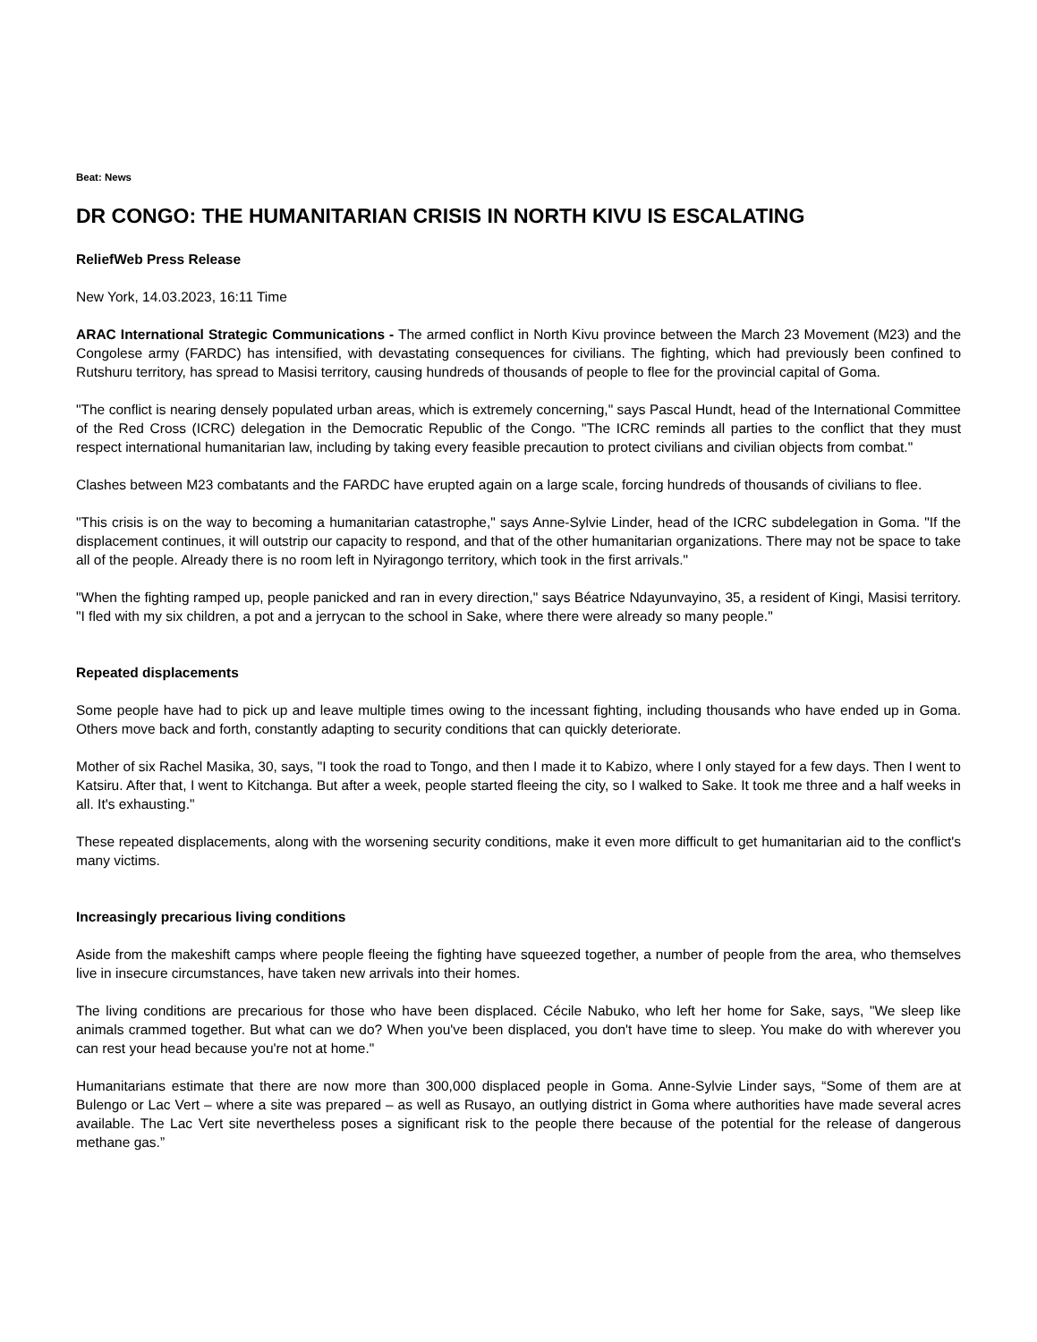Beat: News
DR CONGO: THE HUMANITARIAN CRISIS IN NORTH KIVU IS ESCALATING
ReliefWeb Press Release
New York, 14.03.2023, 16:11 Time
ARAC International Strategic Communications - The armed conflict in North Kivu province between the March 23 Movement (M23) and the Congolese army (FARDC) has intensified, with devastating consequences for civilians. The fighting, which had previously been confined to Rutshuru territory, has spread to Masisi territory, causing hundreds of thousands of people to flee for the provincial capital of Goma.
"The conflict is nearing densely populated urban areas, which is extremely concerning," says Pascal Hundt, head of the International Committee of the Red Cross (ICRC) delegation in the Democratic Republic of the Congo. "The ICRC reminds all parties to the conflict that they must respect international humanitarian law, including by taking every feasible precaution to protect civilians and civilian objects from combat."
Clashes between M23 combatants and the FARDC have erupted again on a large scale, forcing hundreds of thousands of civilians to flee.
"This crisis is on the way to becoming a humanitarian catastrophe," says Anne-Sylvie Linder, head of the ICRC subdelegation in Goma. "If the displacement continues, it will outstrip our capacity to respond, and that of the other humanitarian organizations. There may not be space to take all of the people. Already there is no room left in Nyiragongo territory, which took in the first arrivals."
"When the fighting ramped up, people panicked and ran in every direction," says Béatrice Ndayunvayino, 35, a resident of Kingi, Masisi territory. "I fled with my six children, a pot and a jerrycan to the school in Sake, where there were already so many people."
Repeated displacements
Some people have had to pick up and leave multiple times owing to the incessant fighting, including thousands who have ended up in Goma. Others move back and forth, constantly adapting to security conditions that can quickly deteriorate.
Mother of six Rachel Masika, 30, says, "I took the road to Tongo, and then I made it to Kabizo, where I only stayed for a few days. Then I went to Katsiru. After that, I went to Kitchanga. But after a week, people started fleeing the city, so I walked to Sake. It took me three and a half weeks in all. It's exhausting."
These repeated displacements, along with the worsening security conditions, make it even more difficult to get humanitarian aid to the conflict's many victims.
Increasingly precarious living conditions
Aside from the makeshift camps where people fleeing the fighting have squeezed together, a number of people from the area, who themselves live in insecure circumstances, have taken new arrivals into their homes.
The living conditions are precarious for those who have been displaced. Cécile Nabuko, who left her home for Sake, says, "We sleep like animals crammed together. But what can we do? When you've been displaced, you don't have time to sleep. You make do with wherever you can rest your head because you're not at home."
Humanitarians estimate that there are now more than 300,000 displaced people in Goma. Anne-Sylvie Linder says, “Some of them are at Bulengo or Lac Vert – where a site was prepared – as well as Rusayo, an outlying district in Goma where authorities have made several acres available. The Lac Vert site nevertheless poses a significant risk to the people there because of the potential for the release of dangerous methane gas.”